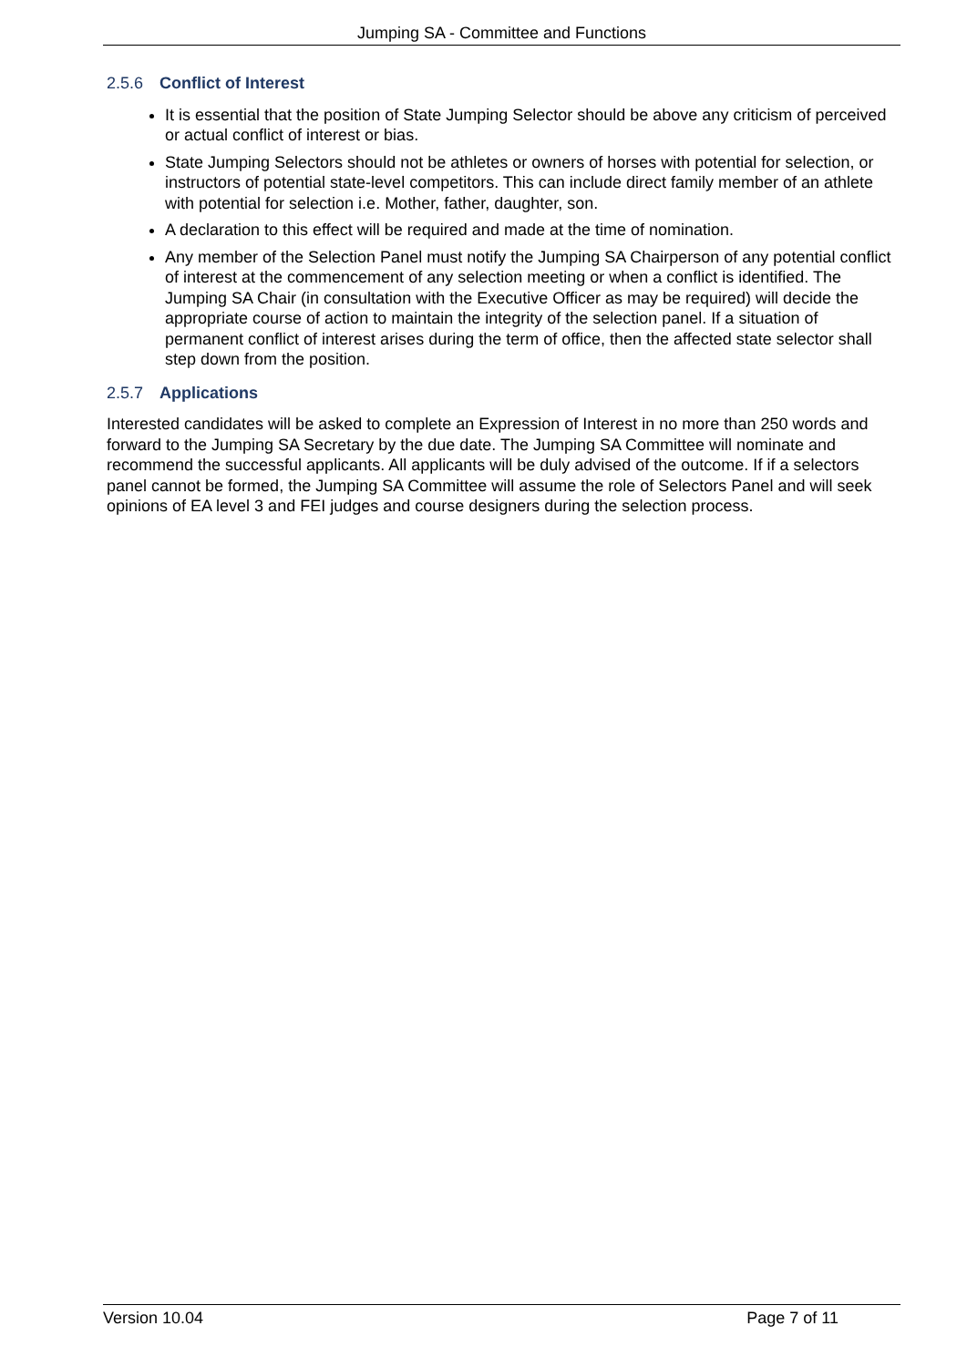Jumping SA - Committee and Functions
2.5.6 Conflict of Interest
It is essential that the position of State Jumping Selector should be above any criticism of perceived or actual conflict of interest or bias.
State Jumping Selectors should not be athletes or owners of horses with potential for selection, or instructors of potential state-level competitors. This can include direct family member of an athlete with potential for selection i.e. Mother, father, daughter, son.
A declaration to this effect will be required and made at the time of nomination.
Any member of the Selection Panel must notify the Jumping SA Chairperson of any potential conflict of interest at the commencement of any selection meeting or when a conflict is identified. The Jumping SA Chair (in consultation with the Executive Officer as may be required) will decide the appropriate course of action to maintain the integrity of the selection panel. If a situation of permanent conflict of interest arises during the term of office, then the affected state selector shall step down from the position.
2.5.7 Applications
Interested candidates will be asked to complete an Expression of Interest in no more than 250 words and forward to the Jumping SA Secretary by the due date. The Jumping SA Committee will nominate and recommend the successful applicants. All applicants will be duly advised of the outcome. If if a selectors panel cannot be formed, the Jumping SA Committee will assume the role of Selectors Panel and will seek opinions of EA level 3 and FEI judges and course designers during the selection process.
Version 10.04 Page 7 of 11